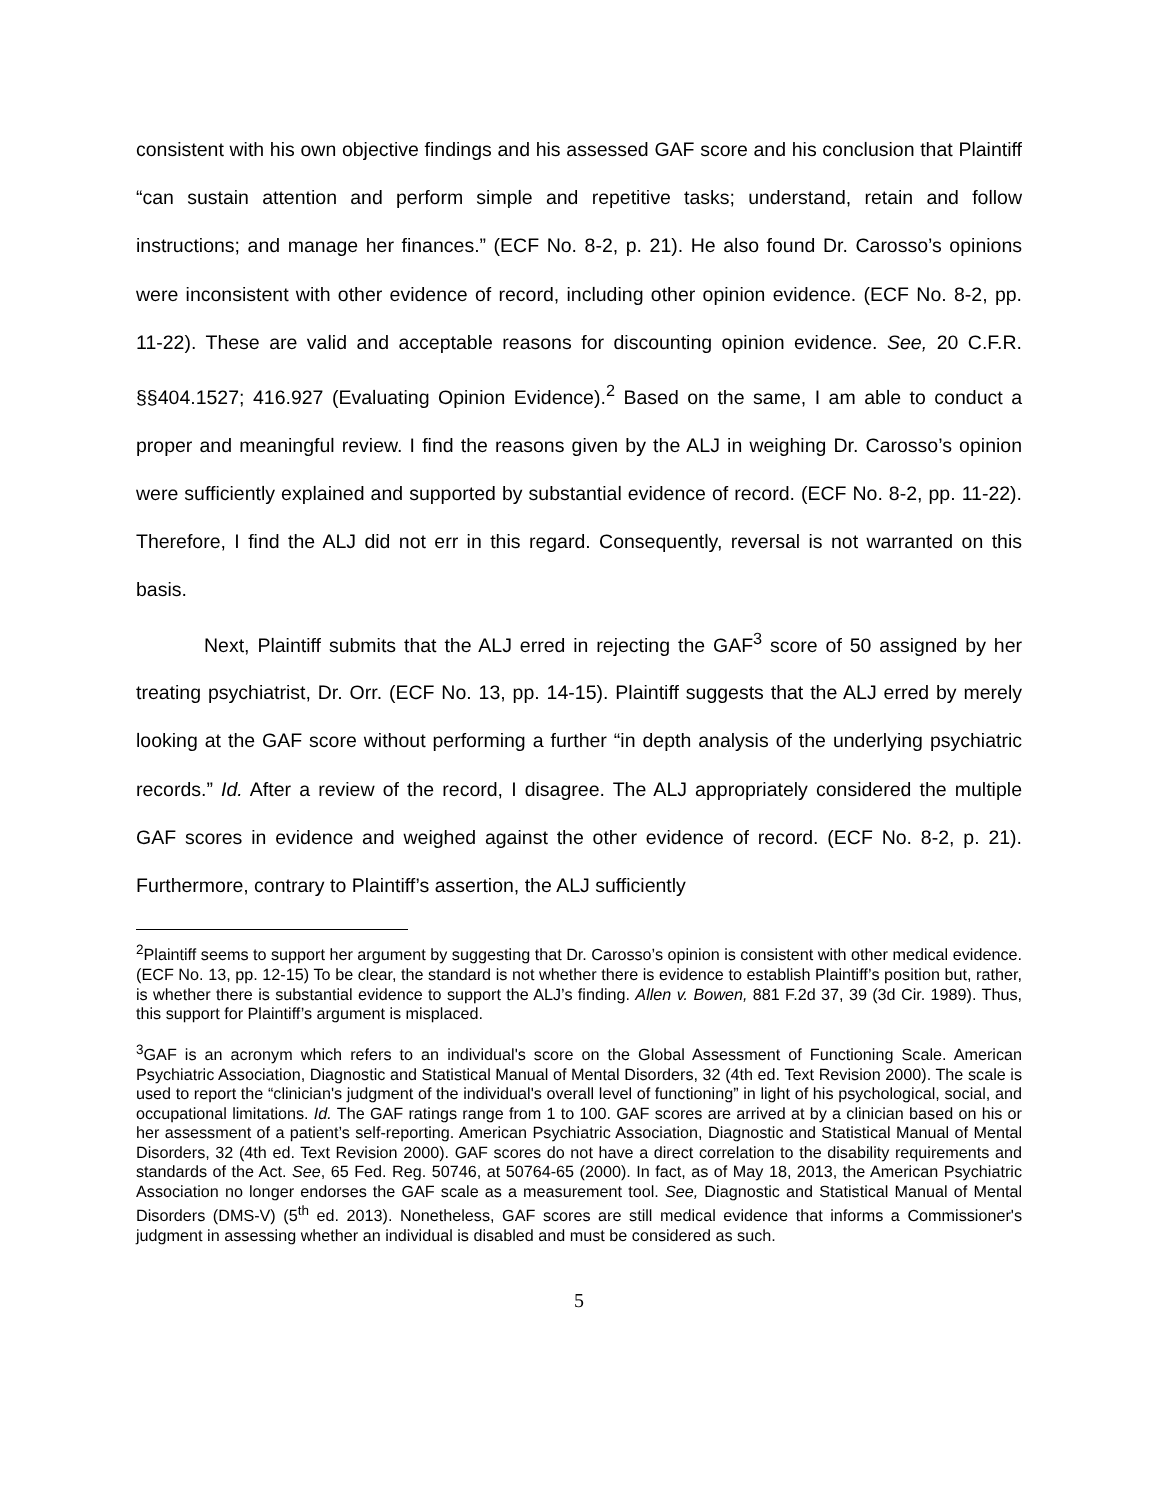consistent with his own objective findings and his assessed GAF score and his conclusion that Plaintiff “can sustain attention and perform simple and repetitive tasks; understand, retain and follow instructions; and manage her finances.” (ECF No. 8-2, p. 21). He also found Dr. Carosso’s opinions were inconsistent with other evidence of record, including other opinion evidence. (ECF No. 8-2, pp. 11-22). These are valid and acceptable reasons for discounting opinion evidence. See, 20 C.F.R. §§404.1527; 416.927 (Evaluating Opinion Evidence).<sup>2</sup> Based on the same, I am able to conduct a proper and meaningful review. I find the reasons given by the ALJ in weighing Dr. Carosso’s opinion were sufficiently explained and supported by substantial evidence of record. (ECF No. 8-2, pp. 11-22). Therefore, I find the ALJ did not err in this regard. Consequently, reversal is not warranted on this basis.
Next, Plaintiff submits that the ALJ erred in rejecting the GAF<sup>3</sup> score of 50 assigned by her treating psychiatrist, Dr. Orr. (ECF No. 13, pp. 14-15). Plaintiff suggests that the ALJ erred by merely looking at the GAF score without performing a further “in depth analysis of the underlying psychiatric records.” Id. After a review of the record, I disagree. The ALJ appropriately considered the multiple GAF scores in evidence and weighed against the other evidence of record. (ECF No. 8-2, p. 21). Furthermore, contrary to Plaintiff’s assertion, the ALJ sufficiently
<sup>2</sup> Plaintiff seems to support her argument by suggesting that Dr. Carosso’s opinion is consistent with other medical evidence. (ECF No. 13, pp. 12-15) To be clear, the standard is not whether there is evidence to establish Plaintiff’s position but, rather, is whether there is substantial evidence to support the ALJ’s finding. Allen v. Bowen, 881 F.2d 37, 39 (3d Cir. 1989). Thus, this support for Plaintiff’s argument is misplaced.
<sup>3</sup> GAF is an acronym which refers to an individual's score on the Global Assessment of Functioning Scale. American Psychiatric Association, Diagnostic and Statistical Manual of Mental Disorders, 32 (4th ed. Text Revision 2000). The scale is used to report the “clinician's judgment of the individual's overall level of functioning” in light of his psychological, social, and occupational limitations. Id. The GAF ratings range from 1 to 100. GAF scores are arrived at by a clinician based on his or her assessment of a patient’s self-reporting. American Psychiatric Association, Diagnostic and Statistical Manual of Mental Disorders, 32 (4th ed. Text Revision 2000). GAF scores do not have a direct correlation to the disability requirements and standards of the Act. See, 65 Fed. Reg. 50746, at 50764-65 (2000). In fact, as of May 18, 2013, the American Psychiatric Association no longer endorses the GAF scale as a measurement tool. See, Diagnostic and Statistical Manual of Mental Disorders (DMS-V) (5<sup>th</sup> ed. 2013). Nonetheless, GAF scores are still medical evidence that informs a Commissioner's judgment in assessing whether an individual is disabled and must be considered as such.
5